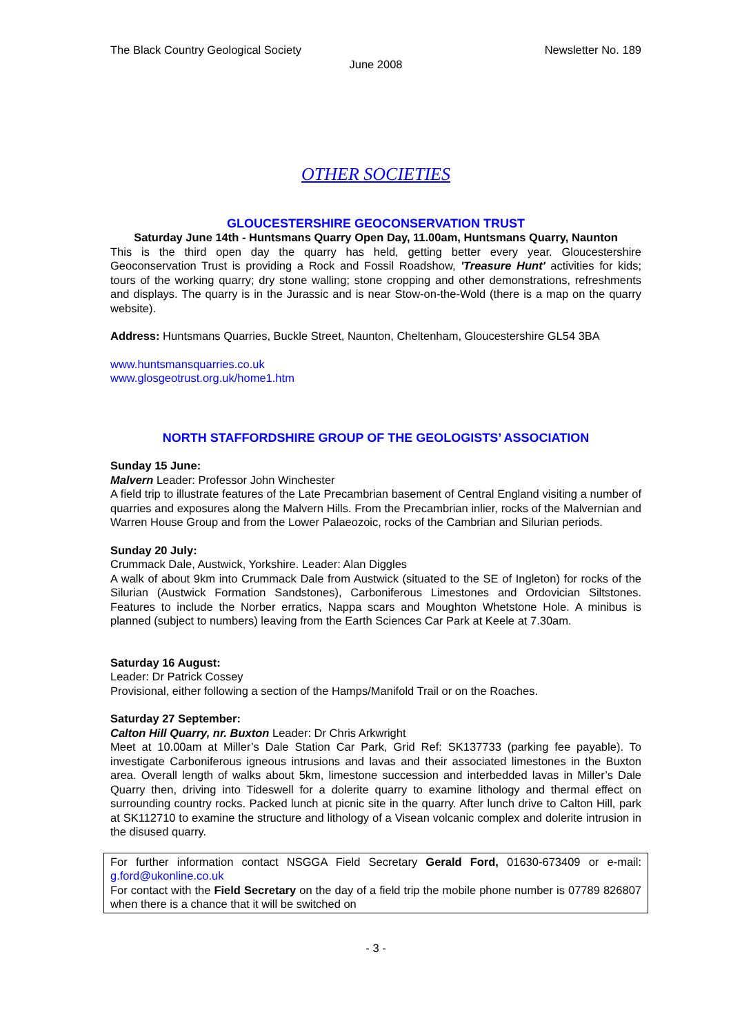The Black Country Geological Society Newsletter No. 189
June 2008
OTHER SOCIETIES
GLOUCESTERSHIRE GEOCONSERVATION TRUST
Saturday June 14th - Huntsmans Quarry Open Day, 11.00am, Huntsmans Quarry, Naunton
This is the third open day the quarry has held, getting better every year. Gloucestershire Geoconservation Trust is providing a Rock and Fossil Roadshow, 'Treasure Hunt' activities for kids; tours of the working quarry; dry stone walling; stone cropping and other demonstrations, refreshments and displays. The quarry is in the Jurassic and is near Stow-on-the-Wold (there is a map on the quarry website).
Address: Huntsmans Quarries, Buckle Street, Naunton, Cheltenham, Gloucestershire GL54 3BA
www.huntsmansquarries.co.uk
www.glosgeotrust.org.uk/home1.htm
NORTH STAFFORDSHIRE GROUP OF THE GEOLOGISTS’ ASSOCIATION
Sunday 15 June:
Malvern Leader: Professor John Winchester
A field trip to illustrate features of the Late Precambrian basement of Central England visiting a number of quarries and exposures along the Malvern Hills. From the Precambrian inlier, rocks of the Malvernian and Warren House Group and from the Lower Palaeozoic, rocks of the Cambrian and Silurian periods.
Sunday 20 July:
Crummack Dale, Austwick, Yorkshire. Leader: Alan Diggles
A walk of about 9km into Crummack Dale from Austwick (situated to the SE of Ingleton) for rocks of the Silurian (Austwick Formation Sandstones), Carboniferous Limestones and Ordovician Siltstones. Features to include the Norber erratics, Nappa scars and Moughton Whetstone Hole. A minibus is planned (subject to numbers) leaving from the Earth Sciences Car Park at Keele at 7.30am.
Saturday 16 August:
Leader: Dr Patrick Cossey
Provisional, either following a section of the Hamps/Manifold Trail or on the Roaches.
Saturday 27 September:
Calton Hill Quarry, nr. Buxton Leader: Dr Chris Arkwright
Meet at 10.00am at Miller’s Dale Station Car Park, Grid Ref: SK137733 (parking fee payable). To investigate Carboniferous igneous intrusions and lavas and their associated limestones in the Buxton area. Overall length of walks about 5km, limestone succession and interbedded lavas in Miller’s Dale Quarry then, driving into Tideswell for a dolerite quarry to examine lithology and thermal effect on surrounding country rocks. Packed lunch at picnic site in the quarry. After lunch drive to Calton Hill, park at SK112710 to examine the structure and lithology of a Visean volcanic complex and dolerite intrusion in the disused quarry.
For further information contact NSGGA Field Secretary Gerald Ford, 01630-673409 or e-mail: g.ford@ukonline.co.uk
For contact with the Field Secretary on the day of a field trip the mobile phone number is 07789 826807 when there is a chance that it will be switched on
- 3 -